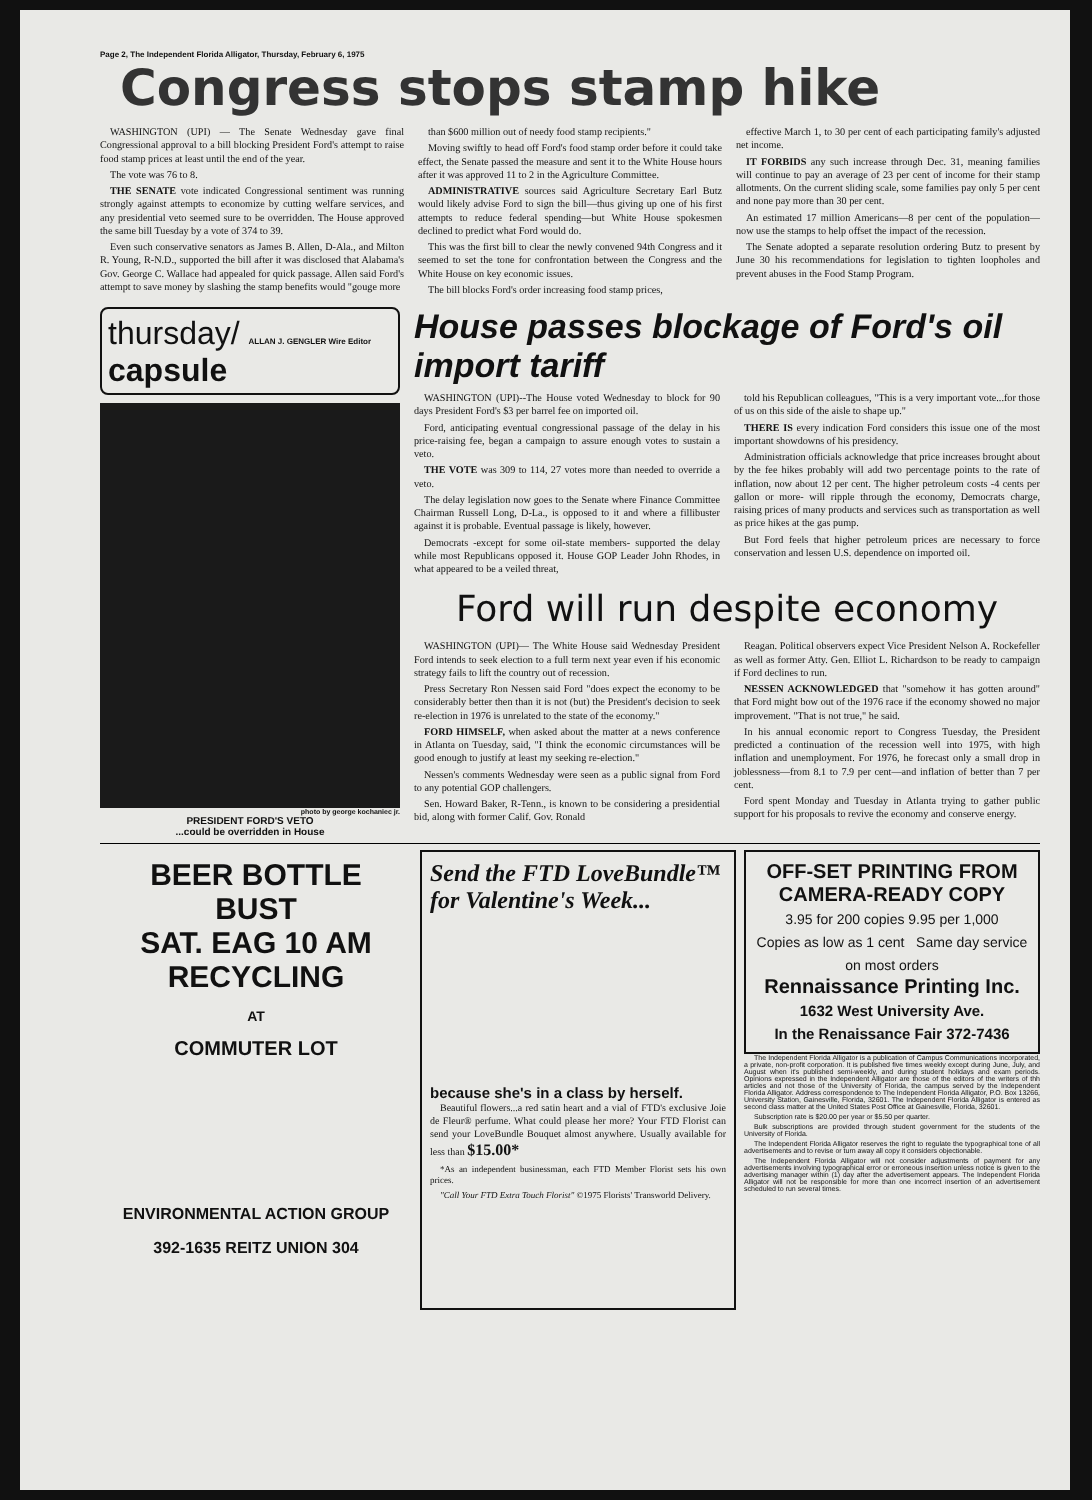Page 2, The Independent Florida Alligator, Thursday, February 6, 1975
Congress stops stamp hike
WASHINGTON (UPI) — The Senate Wednesday gave final Congressional approval to a bill blocking President Ford's attempt to raise food stamp prices at least until the end of the year.
The vote was 76 to 8.
THE SENATE vote indicated Congressional sentiment was running strongly against attempts to economize by cutting welfare services, and any presidential veto seemed sure to be overridden. The House approved the same bill Tuesday by a vote of 374 to 39.
Even such conservative senators as James B. Allen, D-Ala., and Milton R. Young, R-N.D., supported the bill after it was disclosed that Alabama's Gov. George C. Wallace had appealed for quick passage. Allen said Ford's attempt to save money by slashing the stamp benefits would "gouge more
than $600 million out of needy food stamp recipients."
Moving swiftly to head off Ford's food stamp order before it could take effect, the Senate passed the measure and sent it to the White House hours after it was approved 11 to 2 in the Agriculture Committee.
ADMINISTRATIVE sources said Agriculture Secretary Earl Butz would likely advise Ford to sign the bill—thus giving up one of his first attempts to reduce federal spending—but White House spokesmen declined to predict what Ford would do.
This was the first bill to clear the newly convened 94th Congress and it seemed to set the tone for confrontation between the Congress and the White House on key economic issues.
The bill blocks Ford's order increasing food stamp prices,
effective March 1, to 30 per cent of each participating family's adjusted net income.
IT FORBIDS any such increase through Dec. 31, meaning families will continue to pay an average of 23 per cent of income for their stamp allotments. On the current sliding scale, some families pay only 5 per cent and none pay more than 30 per cent.
An estimated 17 million Americans—8 per cent of the population—now use the stamps to help offset the impact of the recession.
The Senate adopted a separate resolution ordering Butz to present by June 30 his recommendations for legislation to tighten loopholes and prevent abuses in the Food Stamp Program.
thursday/ ALLAN J. GENGLER Wire Editor capsule
photo by george kochaniec jr.
PRESIDENT FORD'S VETO
...could be overridden in House
House passes blockage of Ford's oil import tariff
WASHINGTON (UPI)--The House voted Wednesday to block for 90 days President Ford's $3 per barrel fee on imported oil.
Ford, anticipating eventual congressional passage of the delay in his price-raising fee, began a campaign to assure enough votes to sustain a veto.
THE VOTE was 309 to 114, 27 votes more than needed to override a veto.
The delay legislation now goes to the Senate where Finance Committee Chairman Russell Long, D-La., is opposed to it and where a fillibuster against it is probable. Eventual passage is likely, however.
Democrats -except for some oil-state members- supported the delay while most Republicans opposed it. House GOP Leader John Rhodes, in what appeared to be a veiled threat,
told his Republican colleagues, "This is a very important vote...for those of us on this side of the aisle to shape up."
THERE IS every indication Ford considers this issue one of the most important showdowns of his presidency.
Administration officials acknowledge that price increases brought about by the fee hikes probably will add two percentage points to the rate of inflation, now about 12 per cent. The higher petroleum costs -4 cents per gallon or more- will ripple through the economy, Democrats charge, raising prices of many products and services such as transportation as well as price hikes at the gas pump.
But Ford feels that higher petroleum prices are necessary to force conservation and lessen U.S. dependence on imported oil.
Ford will run despite economy
WASHINGTON (UPI)— The White House said Wednesday President Ford intends to seek election to a full term next year even if his economic strategy fails to lift the country out of recession.
Press Secretary Ron Nessen said Ford "does expect the economy to be considerably better then than it is not (but) the President's decision to seek re-election in 1976 is unrelated to the state of the economy."
FORD HIMSELF, when asked about the matter at a news conference in Atlanta on Tuesday, said, "I think the economic circumstances will be good enough to justify at least my seeking re-election."
Nessen's comments Wednesday were seen as a public signal from Ford to any potential GOP challengers.
Sen. Howard Baker, R-Tenn., is known to be considering a presidential bid, along with former Calif. Gov. Ronald
Reagan. Political observers expect Vice President Nelson A. Rockefeller as well as former Atty. Gen. Elliot L. Richardson to be ready to campaign if Ford declines to run.
NESSEN ACKNOWLEDGED that "somehow it has gotten around" that Ford might bow out of the 1976 race if the economy showed no major improvement. "That is not true," he said.
In his annual economic report to Congress Tuesday, the President predicted a continuation of the recession well into 1975, with high inflation and unemployment. For 1976, he forecast only a small drop in joblessness—from 8.1 to 7.9 per cent—and inflation of better than 7 per cent.
Ford spent Monday and Tuesday in Atlanta trying to gather public support for his proposals to revive the economy and conserve energy.
BEER BOTTLE BUST
SAT. EAG 10 AM
RECYCLING
AT
COMMUTER LOT
ENVIRONMENTAL ACTION GROUP
392-1635 REITZ UNION 304
Send the FTD LoveBundle™ for Valentine's Week...
because she's in a class by herself.
Beautiful flowers...a red satin heart and a vial of FTD's exclusive Joie de Fleur® perfume. What could please her more? Your FTD Florist can send your LoveBundle Bouquet almost anywhere. Usually available for less than $15.00*
*As an independent businessman, each FTD Member Florist sets his own prices.
"Call Your FTD Extra Touch Florist" ©1975 Florists' Transworld Delivery.
OFF-SET PRINTING FROM CAMERA-READY COPY
3.95 for 200 copies 9.95 per 1,000
Copies as low as 1 cent Same day service on most orders
Rennaissance Printing Inc.
1632 West University Ave.
In the Renaissance Fair 372-7436
The Independent Florida Alligator is a publication of Campus Communications incorporated, a private, non-profit corporation. It is published five times weekly except during June, July, and August when it's published semi-weekly, and during student holidays and exam periods. Opinions expressed in the Independent Alligator are those of the editors of the writers of thh articles and not those of the University of Florida, the campus served by the Independent Florida Alligator. Address correspondence to The Independent Florida Alligator, P.O. Box 13266, University Station, Gainesville, Florida, 32601. The Independent Florida Alligator is entered as second class matter at the United States Post Office at Gainesville, Florida, 32601.
Subscription rate is $20.00 per year or $5.50 per quarter.
Bulk subscriptions are provided through student government for the students of the University of Florida.
The Independent Florida Alligator reserves the right to regulate the typographical tone of all advertisements and to revise or turn away all copy it considers objectionable.
The Independent Florida Alligator will not consider adjustments of payment for any advertisements involving typographical error or erroneous insertion unless notice is given to the advertising manager within (1) day after the advertisement appears. The Independent Florida Alligator will not be responsible for more than one incorrect insertion of an advertisement scheduled to run several times.